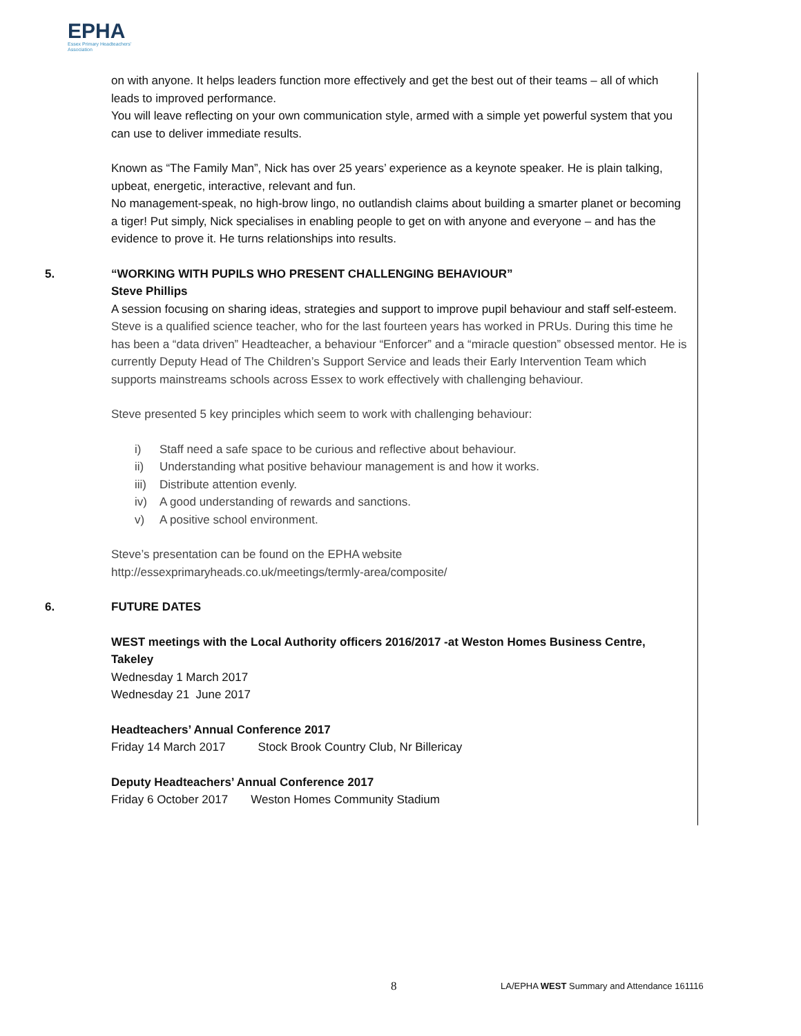EPHA
Essex Primary Headteachers'
Association
on with anyone. It helps leaders function more effectively and get the best out of their teams – all of which leads to improved performance.
You will leave reflecting on your own communication style, armed with a simple yet powerful system that you can use to deliver immediate results.
Known as “The Family Man”, Nick has over 25 years’ experience as a keynote speaker. He is plain talking, upbeat, energetic, interactive, relevant and fun.
No management-speak, no high-brow lingo, no outlandish claims about building a smarter planet or becoming a tiger! Put simply, Nick specialises in enabling people to get on with anyone and everyone – and has the evidence to prove it. He turns relationships into results.
5. “WORKING WITH PUPILS WHO PRESENT CHALLENGING BEHAVIOUR”
Steve Phillips
A session focusing on sharing ideas, strategies and support to improve pupil behaviour and staff self-esteem. Steve is a qualified science teacher, who for the last fourteen years has worked in PRUs. During this time he has been a “data driven” Headteacher, a behaviour “Enforcer” and a “miracle question” obsessed mentor. He is currently Deputy Head of The Children’s Support Service and leads their Early Intervention Team which supports mainstreams schools across Essex to work effectively with challenging behaviour.
Steve presented 5 key principles which seem to work with challenging behaviour:
i) Staff need a safe space to be curious and reflective about behaviour.
ii) Understanding what positive behaviour management is and how it works.
iii) Distribute attention evenly.
iv) A good understanding of rewards and sanctions.
v) A positive school environment.
Steve’s presentation can be found on the EPHA website
http://essexprimaryheads.co.uk/meetings/termly-area/composite/
6. FUTURE DATES
WEST meetings with the Local Authority officers 2016/2017 -at Weston Homes Business Centre, Takeley
Wednesday 1 March 2017
Wednesday 21 June 2017
Headteachers’ Annual Conference 2017
Friday 14 March 2017 Stock Brook Country Club, Nr Billericay
Deputy Headteachers’ Annual Conference 2017
Friday 6 October 2017 Weston Homes Community Stadium
8 LA/EPHA WEST Summary and Attendance 161116